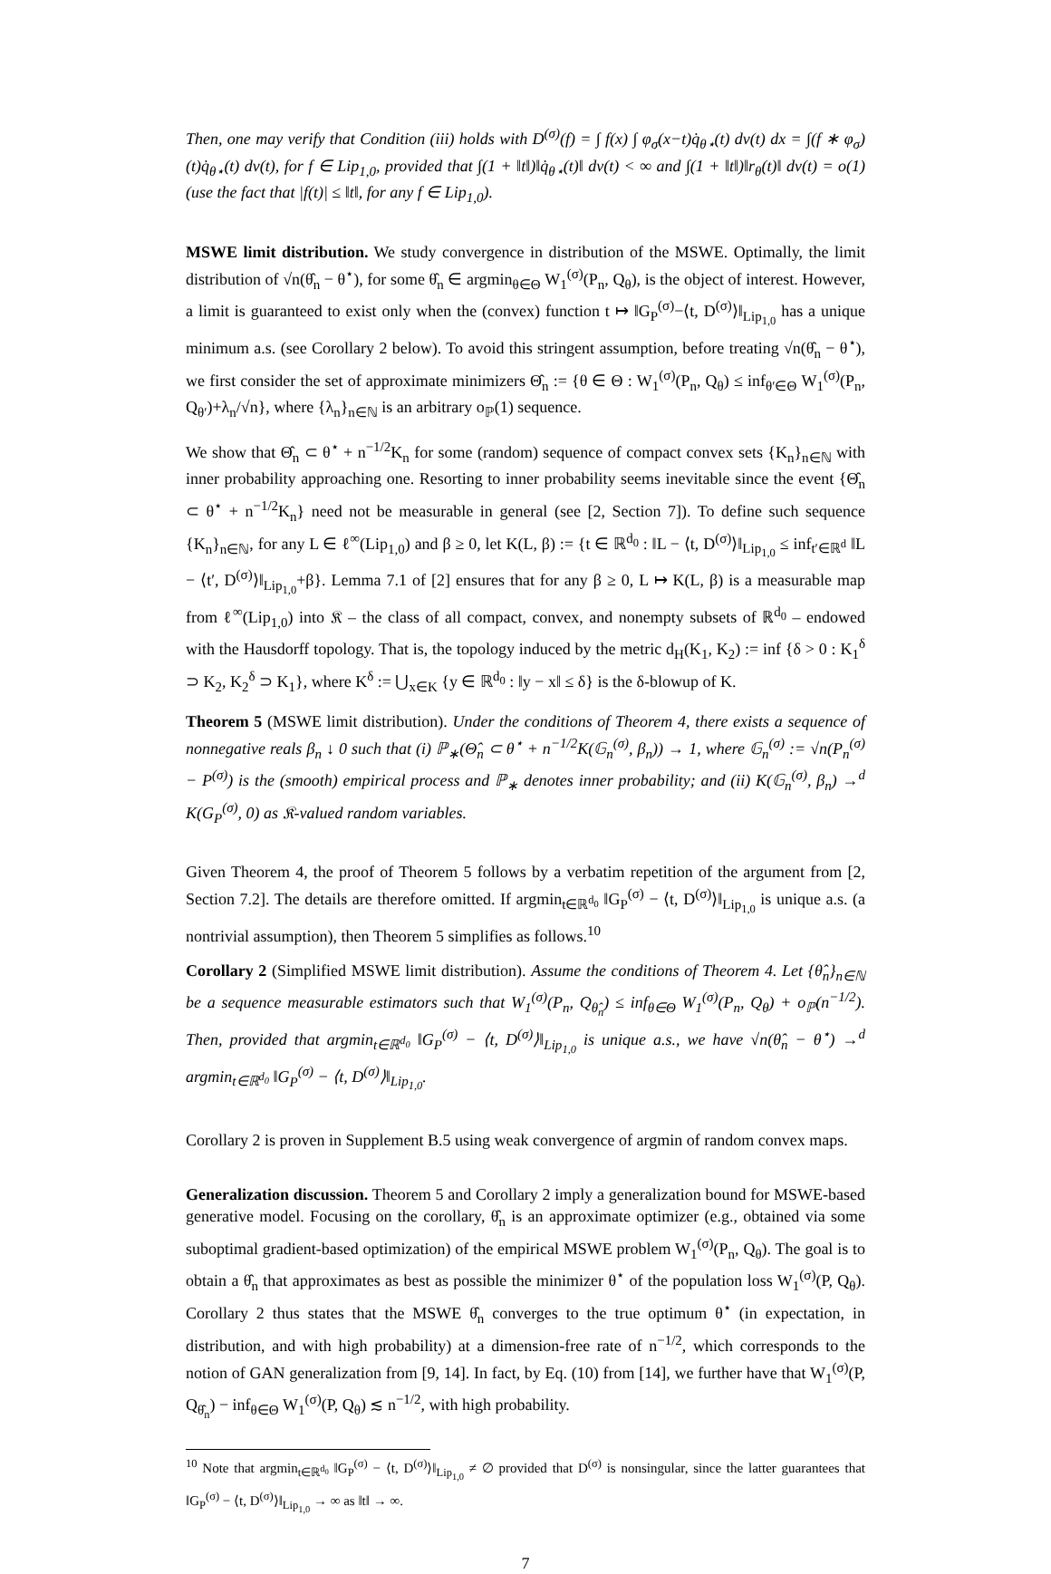Then, one may verify that Condition (iii) holds with D<sup>(σ)</sup>(f) = ∫ f(x) ∫ φ<sub>σ</sub>(x−t)q̇<sub>θ⋆</sub>(t) dν(t) dx = ∫(f ∗ φ<sub>σ</sub>)(t)q̇<sub>θ⋆</sub>(t) dν(t), for f ∈ Lip<sub>1,0</sub>, provided that ∫(1 + ‖t‖)‖q̇<sub>θ⋆</sub>(t)‖ dν(t) < ∞ and ∫(1 + ‖t‖)‖r<sub>θ</sub>(t)‖ dν(t) = o(1) (use the fact that |f(t)| ≤ ‖t‖, for any f ∈ Lip<sub>1,0</sub>).
MSWE limit distribution. We study convergence in distribution of the MSWE. Optimally, the limit distribution of √n(θ̂<sub>n</sub> − θ<sup>⋆</sup>), for some θ̂<sub>n</sub> ∈ argmin<sub>θ∈Θ</sub> W<sub>1</sub><sup>(σ)</sup>(P<sub>n</sub>, Q<sub>θ</sub>), is the object of interest. However, a limit is guaranteed to exist only when the (convex) function t ↦ ‖G<sub>P</sub><sup>(σ)</sup>−⟨t, D<sup>(σ)</sup>⟩‖<sub>Lip<sub>1,0</sub></sub> has a unique minimum a.s. (see Corollary 2 below). To avoid this stringent assumption, before treating √n(θ̂<sub>n</sub> − θ<sup>⋆</sup>), we first consider the set of approximate minimizers Θ̂<sub>n</sub> := {θ ∈ Θ : W<sub>1</sub><sup>(σ)</sup>(P<sub>n</sub>, Q<sub>θ</sub>) ≤ inf<sub>θ′∈Θ</sub> W<sub>1</sub><sup>(σ)</sup>(P<sub>n</sub>, Q<sub>θ′</sub>)+λ<sub>n</sub>/√n}, where {λ<sub>n</sub>}<sub>n∈ℕ</sub> is an arbitrary o<sub>ℙ</sub>(1) sequence.
We show that Θ̂<sub>n</sub> ⊂ θ<sup>⋆</sup> + n<sup>−1/2</sup>K<sub>n</sub> for some (random) sequence of compact convex sets {K<sub>n</sub>}<sub>n∈ℕ</sub> with inner probability approaching one. Resorting to inner probability seems inevitable since the event {Θ̂<sub>n</sub> ⊂ θ<sup>⋆</sup> + n<sup>−1/2</sup>K<sub>n</sub>} need not be measurable in general (see [2, Section 7]). To define such sequence {K<sub>n</sub>}<sub>n∈ℕ</sub>, for any L ∈ ℓ<sup>∞</sup>(Lip<sub>1,0</sub>) and β ≥ 0, let K(L, β) := {t ∈ ℝ<sup>d<sub>0</sub></sup> : ‖L − ⟨t, D<sup>(σ)</sup>⟩‖<sub>Lip<sub>1,0</sub></sub> ≤ inf<sub>t′∈ℝ<sup>d</sup></sub> ‖L − ⟨t′, D<sup>(σ)</sup>⟩‖<sub>Lip<sub>1,0</sub></sub>+β}. Lemma 7.1 of [2] ensures that for any β ≥ 0, L ↦ K(L, β) is a measurable map from ℓ<sup>∞</sup>(Lip<sub>1,0</sub>) into 𝔎 – the class of all compact, convex, and nonempty subsets of ℝ<sup>d<sub>0</sub></sup> – endowed with the Hausdorff topology. That is, the topology induced by the metric d<sub>H</sub>(K<sub>1</sub>, K<sub>2</sub>) := inf {δ > 0 : K<sub>1</sub><sup>δ</sup> ⊃ K<sub>2</sub>, K<sub>2</sub><sup>δ</sup> ⊃ K<sub>1</sub>}, where K<sup>δ</sup> := ⋃<sub>x∈K</sub> {y ∈ ℝ<sup>d<sub>0</sub></sup> : ‖y − x‖ ≤ δ} is the δ-blowup of K.
Theorem 5 (MSWE limit distribution). Under the conditions of Theorem 4, there exists a sequence of nonnegative reals β<sub>n</sub> ↓ 0 such that (i) ℙ<sub>∗</sub>(Θ̂<sub>n</sub> ⊂ θ<sup>⋆</sup> + n<sup>−1/2</sup>K(𝔾<sub>n</sub><sup>(σ)</sup>, β<sub>n</sub>)) → 1, where 𝔾<sub>n</sub><sup>(σ)</sup> := √n(P<sub>n</sub><sup>(σ)</sup> − P<sup>(σ)</sup>) is the (smooth) empirical process and ℙ<sub>∗</sub> denotes inner probability; and (ii) K(𝔾<sub>n</sub><sup>(σ)</sup>, β<sub>n</sub>) →<sup>d</sup> K(G<sub>P</sub><sup>(σ)</sup>, 0) as 𝔎-valued random variables.
Given Theorem 4, the proof of Theorem 5 follows by a verbatim repetition of the argument from [2, Section 7.2]. The details are therefore omitted. If argmin<sub>t∈ℝ<sup>d<sub>0</sub></sup></sub> ‖G<sub>P</sub><sup>(σ)</sup> − ⟨t, D<sup>(σ)</sup>⟩‖<sub>Lip<sub>1,0</sub></sub> is unique a.s. (a nontrivial assumption), then Theorem 5 simplifies as follows.<sup>10</sup>
Corollary 2 (Simplified MSWE limit distribution). Assume the conditions of Theorem 4. Let {θ̂<sub>n</sub>}<sub>n∈ℕ</sub> be a sequence measurable estimators such that W<sub>1</sub><sup>(σ)</sup>(P<sub>n</sub>, Q<sub>θ̂<sub>n</sub></sub>) ≤ inf<sub>θ∈Θ</sub> W<sub>1</sub><sup>(σ)</sup>(P<sub>n</sub>, Q<sub>θ</sub>) + o<sub>ℙ</sub>(n<sup>−1/2</sup>). Then, provided that argmin<sub>t∈ℝ<sup>d<sub>0</sub></sup></sub> ‖G<sub>P</sub><sup>(σ)</sup> − ⟨t, D<sup>(σ)</sup>⟩‖<sub>Lip<sub>1,0</sub></sub> is unique a.s., we have √n(θ̂<sub>n</sub> − θ<sup>⋆</sup>) →<sup>d</sup> argmin<sub>t∈ℝ<sup>d<sub>0</sub></sup></sub> ‖G<sub>P</sub><sup>(σ)</sup> − ⟨t, D<sup>(σ)</sup>⟩‖<sub>Lip<sub>1,0</sub></sub>.
Corollary 2 is proven in Supplement B.5 using weak convergence of argmin of random convex maps.
Generalization discussion. Theorem 5 and Corollary 2 imply a generalization bound for MSWE-based generative model. Focusing on the corollary, θ̂<sub>n</sub> is an approximate optimizer (e.g., obtained via some suboptimal gradient-based optimization) of the empirical MSWE problem W<sub>1</sub><sup>(σ)</sup>(P<sub>n</sub>, Q<sub>θ</sub>). The goal is to obtain a θ̂<sub>n</sub> that approximates as best as possible the minimizer θ<sup>⋆</sup> of the population loss W<sub>1</sub><sup>(σ)</sup>(P, Q<sub>θ</sub>). Corollary 2 thus states that the MSWE θ̂<sub>n</sub> converges to the true optimum θ<sup>⋆</sup> (in expectation, in distribution, and with high probability) at a dimension-free rate of n<sup>−1/2</sup>, which corresponds to the notion of GAN generalization from [9, 14]. In fact, by Eq. (10) from [14], we further have that W<sub>1</sub><sup>(σ)</sup>(P, Q<sub>θ̂<sub>n</sub></sub>) − inf<sub>θ∈Θ</sub> W<sub>1</sub><sup>(σ)</sup>(P, Q<sub>θ</sub>) ≲ n<sup>−1/2</sup>, with high probability.
<sup>10</sup> Note that argmin<sub>t∈ℝ<sup>d<sub>0</sub></sup></sub> ‖G<sub>P</sub><sup>(σ)</sup> − ⟨t, D<sup>(σ)</sup>⟩‖<sub>Lip<sub>1,0</sub></sub> ≠ ∅ provided that D<sup>(σ)</sup> is nonsingular, since the latter guarantees that ‖G<sub>P</sub><sup>(σ)</sup> − ⟨t, D<sup>(σ)</sup>⟩‖<sub>Lip<sub>1,0</sub></sub> → ∞ as ‖t‖ → ∞.
7